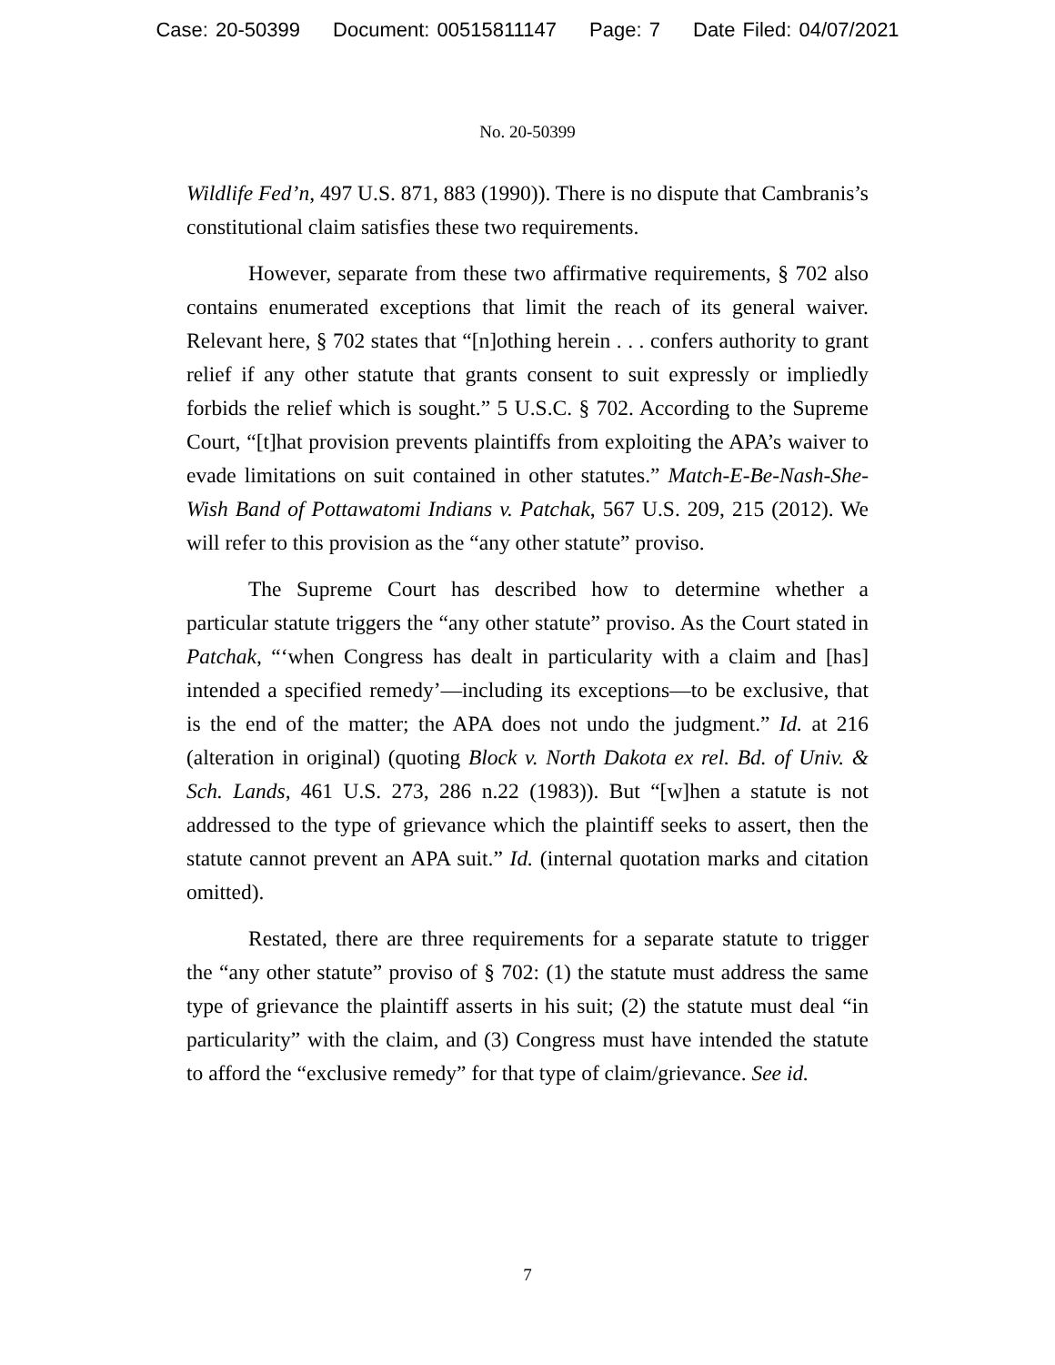Case: 20-50399 Document: 00515811147 Page: 7 Date Filed: 04/07/2021
No. 20-50399
Wildlife Fed’n, 497 U.S. 871, 883 (1990)). There is no dispute that Cambranis’s constitutional claim satisfies these two requirements.
However, separate from these two affirmative requirements, § 702 also contains enumerated exceptions that limit the reach of its general waiver. Relevant here, § 702 states that “[n]othing herein . . . confers authority to grant relief if any other statute that grants consent to suit expressly or impliedly forbids the relief which is sought.” 5 U.S.C. § 702. According to the Supreme Court, “[t]hat provision prevents plaintiffs from exploiting the APA’s waiver to evade limitations on suit contained in other statutes.” Match-E-Be-Nash-She-Wish Band of Pottawatomi Indians v. Patchak, 567 U.S. 209, 215 (2012). We will refer to this provision as the “any other statute” proviso.
The Supreme Court has described how to determine whether a particular statute triggers the “any other statute” proviso. As the Court stated in Patchak, “‘when Congress has dealt in particularity with a claim and [has] intended a specified remedy’—including its exceptions—to be exclusive, that is the end of the matter; the APA does not undo the judgment.” Id. at 216 (alteration in original) (quoting Block v. North Dakota ex rel. Bd. of Univ. & Sch. Lands, 461 U.S. 273, 286 n.22 (1983)). But “[w]hen a statute is not addressed to the type of grievance which the plaintiff seeks to assert, then the statute cannot prevent an APA suit.” Id. (internal quotation marks and citation omitted).
Restated, there are three requirements for a separate statute to trigger the “any other statute” proviso of § 702: (1) the statute must address the same type of grievance the plaintiff asserts in his suit; (2) the statute must deal “in particularity” with the claim, and (3) Congress must have intended the statute to afford the “exclusive remedy” for that type of claim/grievance. See id.
7